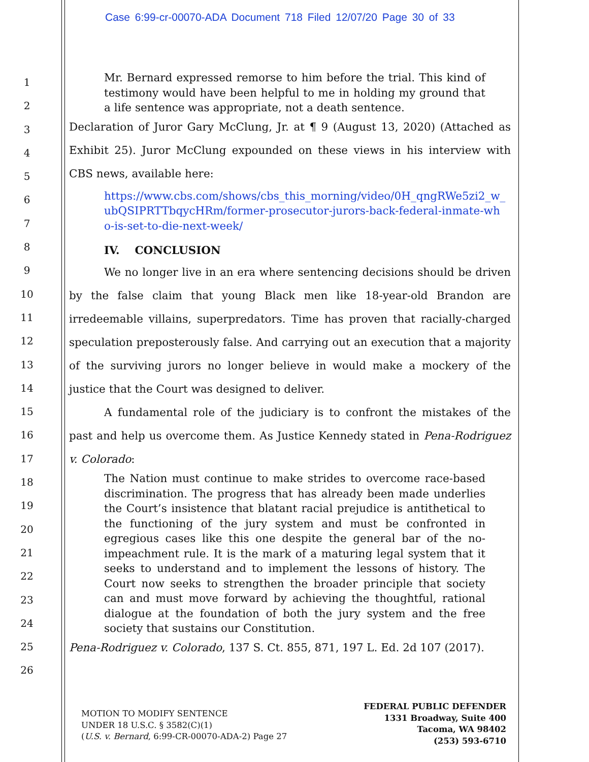Case 6:99-cr-00070-ADA Document 718 Filed 12/07/20 Page 30 of 33
1
2
3
4
5
6
7
8
9
10
11
12
13
14
15
16
17
18
19
20
21
22
23
24
25
26
Mr. Bernard expressed remorse to him before the trial. This kind of testimony would have been helpful to me in holding my ground that a life sentence was appropriate, not a death sentence.
Declaration of Juror Gary McClung, Jr. at ¶ 9 (August 13, 2020) (Attached as Exhibit 25). Juror McClung expounded on these views in his interview with CBS news, available here:
https://www.cbs.com/shows/cbs_this_morning/video/0H_qngRWe5zi2_w_ubQSIPRTTbqycHRm/former-prosecutor-jurors-back-federal-inmate-who-is-set-to-die-next-week/
IV. CONCLUSION
We no longer live in an era where sentencing decisions should be driven by the false claim that young Black men like 18-year-old Brandon are irredeemable villains, superpredators. Time has proven that racially-charged speculation preposterously false. And carrying out an execution that a majority of the surviving jurors no longer believe in would make a mockery of the justice that the Court was designed to deliver.
A fundamental role of the judiciary is to confront the mistakes of the past and help us overcome them. As Justice Kennedy stated in Pena-Rodriguez v. Colorado:
The Nation must continue to make strides to overcome race-based discrimination. The progress that has already been made underlies the Court’s insistence that blatant racial prejudice is antithetical to the functioning of the jury system and must be confronted in egregious cases like this one despite the general bar of the no-impeachment rule. It is the mark of a maturing legal system that it seeks to understand and to implement the lessons of history. The Court now seeks to strengthen the broader principle that society can and must move forward by achieving the thoughtful, rational dialogue at the foundation of both the jury system and the free society that sustains our Constitution.
Pena-Rodriguez v. Colorado, 137 S. Ct. 855, 871, 197 L. Ed. 2d 107 (2017).
MOTION TO MODIFY SENTENCE
UNDER 18 U.S.C. § 3582(C)(1)
(U.S. v. Bernard, 6:99-CR-00070-ADA-2) Page 27
FEDERAL PUBLIC DEFENDER
1331 Broadway, Suite 400
Tacoma, WA 98402
(253) 593-6710